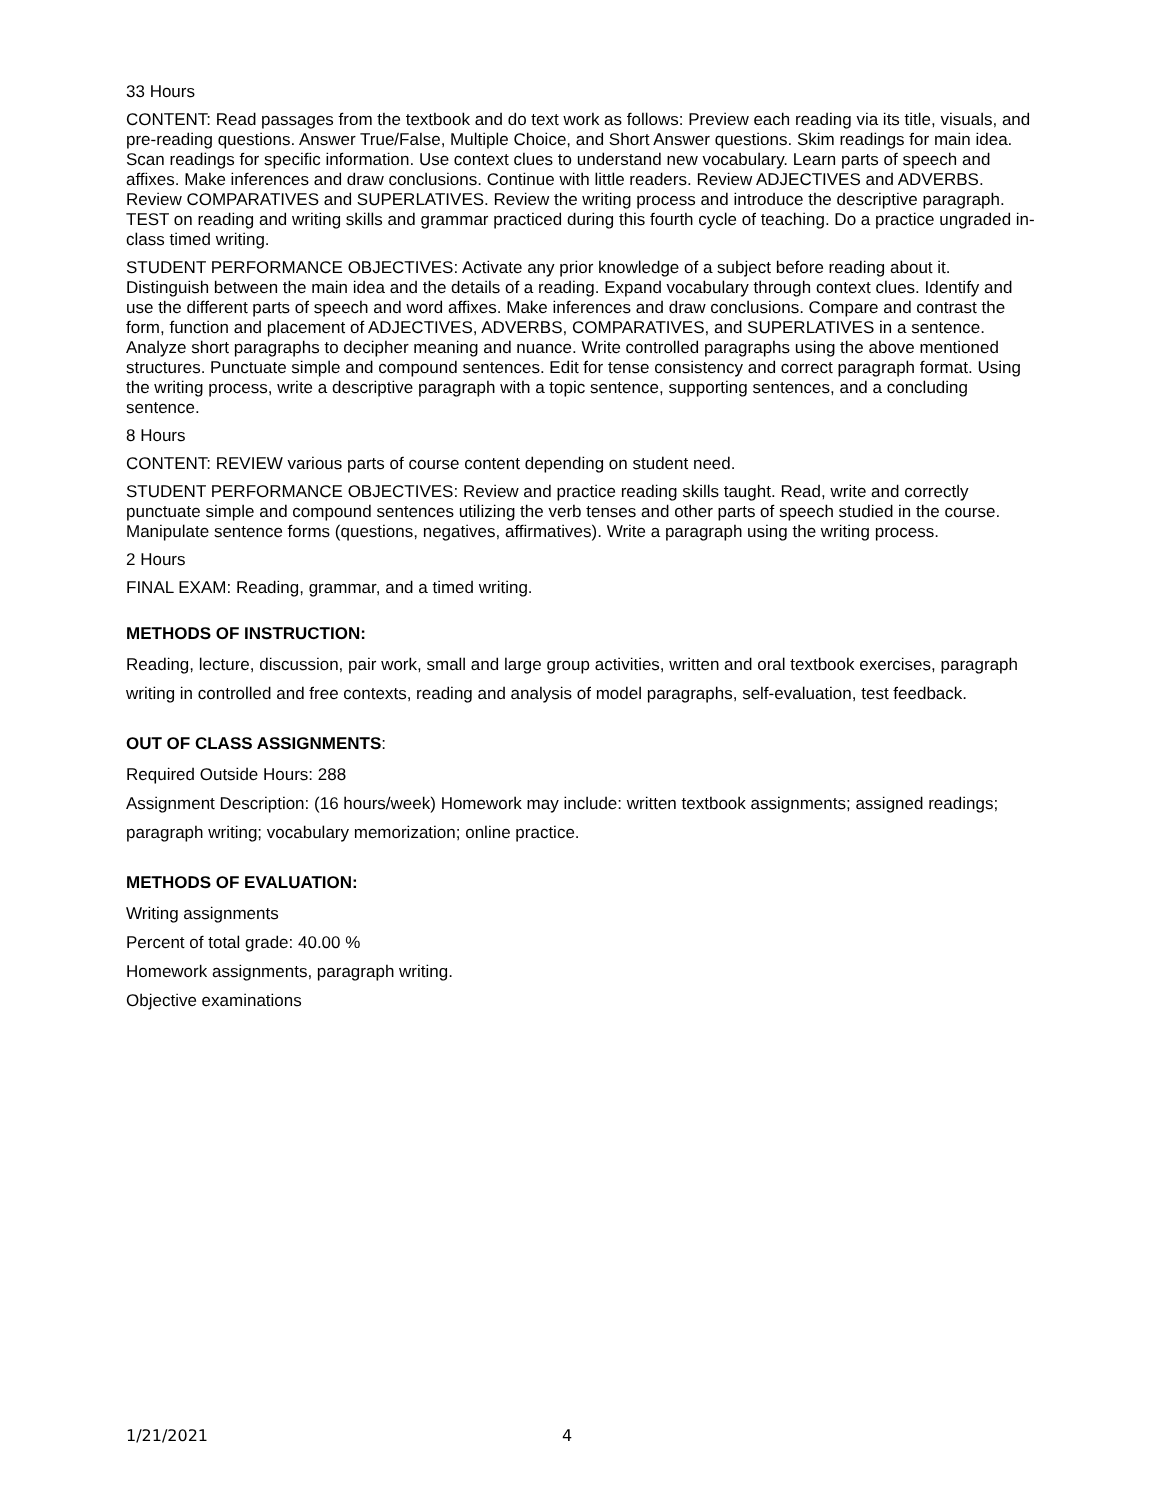33 Hours
CONTENT: Read passages from the textbook and do text work as follows: Preview each reading via its title, visuals, and pre-reading questions. Answer True/False, Multiple Choice, and Short Answer questions. Skim readings for main idea. Scan readings for specific information. Use context clues to understand new vocabulary. Learn parts of speech and affixes. Make inferences and draw conclusions. Continue with little readers. Review ADJECTIVES and ADVERBS. Review COMPARATIVES and SUPERLATIVES. Review the writing process and introduce the descriptive paragraph. TEST on reading and writing skills and grammar practiced during this fourth cycle of teaching. Do a practice ungraded in-class timed writing.
STUDENT PERFORMANCE OBJECTIVES: Activate any prior knowledge of a subject before reading about it. Distinguish between the main idea and the details of a reading. Expand vocabulary through context clues. Identify and use the different parts of speech and word affixes. Make inferences and draw conclusions. Compare and contrast the form, function and placement of ADJECTIVES, ADVERBS, COMPARATIVES, and SUPERLATIVES in a sentence. Analyze short paragraphs to decipher meaning and nuance. Write controlled paragraphs using the above mentioned structures. Punctuate simple and compound sentences. Edit for tense consistency and correct paragraph format. Using the writing process, write a descriptive paragraph with a topic sentence, supporting sentences, and a concluding sentence.
8 Hours
CONTENT: REVIEW various parts of course content depending on student need.
STUDENT PERFORMANCE OBJECTIVES: Review and practice reading skills taught. Read, write and correctly punctuate simple and compound sentences utilizing the verb tenses and other parts of speech studied in the course. Manipulate sentence forms (questions, negatives, affirmatives). Write a paragraph using the writing process.
2 Hours
FINAL EXAM: Reading, grammar, and a timed writing.
METHODS OF INSTRUCTION:
Reading, lecture, discussion, pair work, small and large group activities, written and oral textbook exercises, paragraph writing in controlled and free contexts, reading and analysis of model paragraphs, self-evaluation, test feedback.
OUT OF CLASS ASSIGNMENTS:
Required Outside Hours: 288
Assignment Description: (16 hours/week) Homework may include: written textbook assignments; assigned readings; paragraph writing; vocabulary memorization; online practice.
METHODS OF EVALUATION:
Writing assignments
Percent of total grade: 40.00 %
Homework assignments, paragraph writing.
Objective examinations
1/21/2021 4